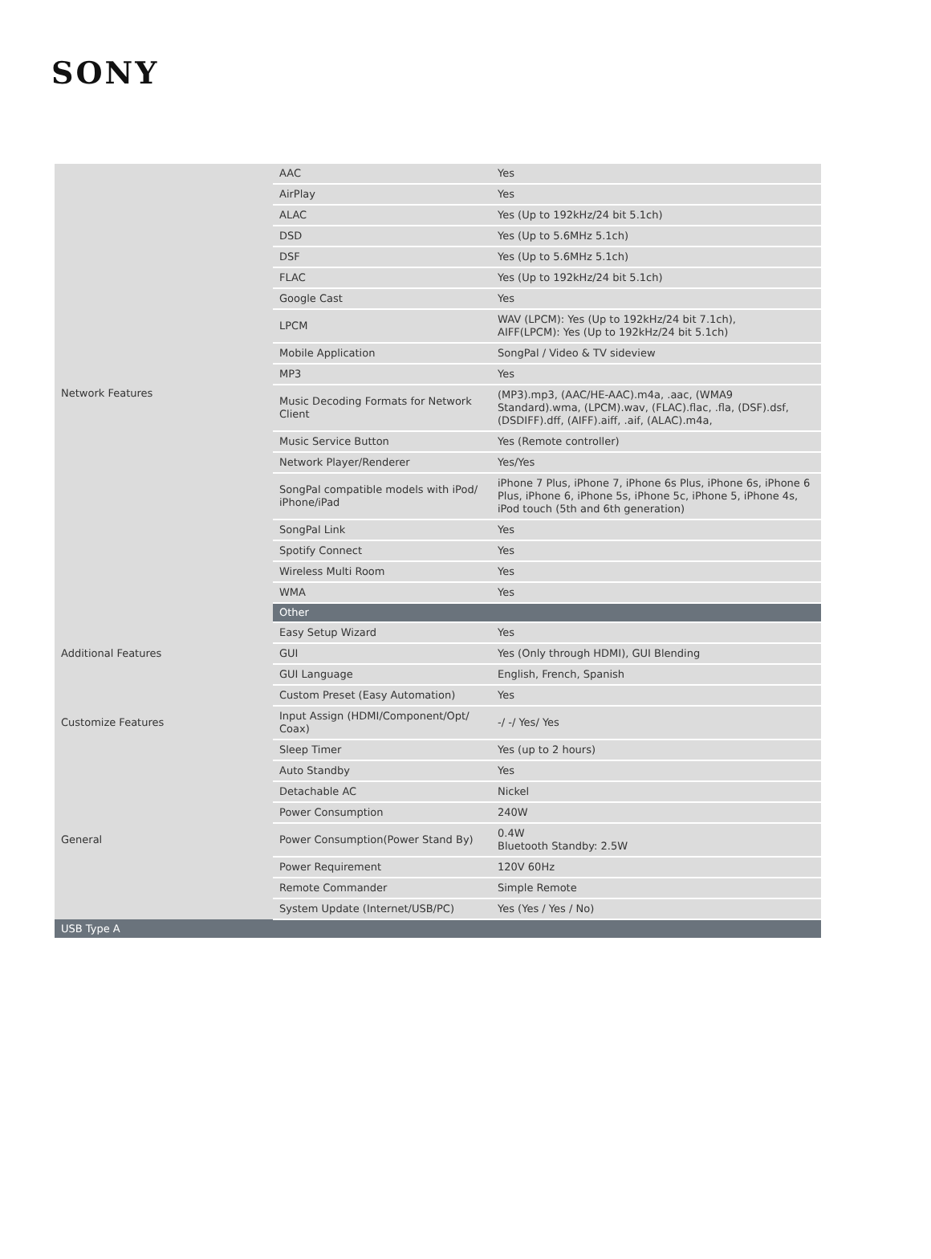SONY
| Network Features | AAC | Yes |
| | AirPlay | Yes |
| | ALAC | Yes (Up to 192kHz/24 bit 5.1ch) |
| | DSD | Yes (Up to 5.6MHz 5.1ch) |
| | DSF | Yes (Up to 5.6MHz 5.1ch) |
| | FLAC | Yes (Up to 192kHz/24 bit 5.1ch) |
| | Google Cast | Yes |
| | LPCM | WAV (LPCM): Yes (Up to 192kHz/24 bit 7.1ch), AIFF(LPCM): Yes (Up to 192kHz/24 bit 5.1ch) |
| | Mobile Application | SongPal / Video & TV sideview |
| | MP3 | Yes |
| | Music Decoding Formats for Network Client | (MP3).mp3, (AAC/HE-AAC).m4a, .aac, (WMA9 Standard).wma, (LPCM).wav, (FLAC).flac, .fla, (DSF).dsf, (DSDIFF).dff, (AIFF).aiff, .aif, (ALAC).m4a, |
| | Music Service Button | Yes (Remote controller) |
| | Network Player/Renderer | Yes/Yes |
| | SongPal compatible models with iPod/ iPhone/iPad | iPhone 7 Plus, iPhone 7, iPhone 6s Plus, iPhone 6s, iPhone 6 Plus, iPhone 6, iPhone 5s, iPhone 5c, iPhone 5, iPhone 4s, iPod touch (5th and 6th generation) |
| | SongPal Link | Yes |
| | Spotify Connect | Yes |
| | Wireless Multi Room | Yes |
| | WMA | Yes |
| | Other | |
| Additional Features | Easy Setup Wizard | Yes |
| | GUI | Yes (Only through HDMI), GUI Blending |
| | GUI Language | English, French, Spanish |
| Customize Features | Custom Preset (Easy Automation) | Yes |
| | Input Assign (HDMI/Component/Opt/ Coax) | -/ -/ Yes/ Yes |
| | Sleep Timer | Yes (up to 2 hours) |
| General | Auto Standby | Yes |
| | Detachable AC | Nickel |
| | Power Consumption | 240W |
| | Power Consumption(Power Stand By) | 0.4W Bluetooth Standby: 2.5W |
| | Power Requirement | 120V 60Hz |
| | Remote Commander | Simple Remote |
| | System Update (Internet/USB/PC) | Yes (Yes / Yes / No) |
| USB Type A | | |